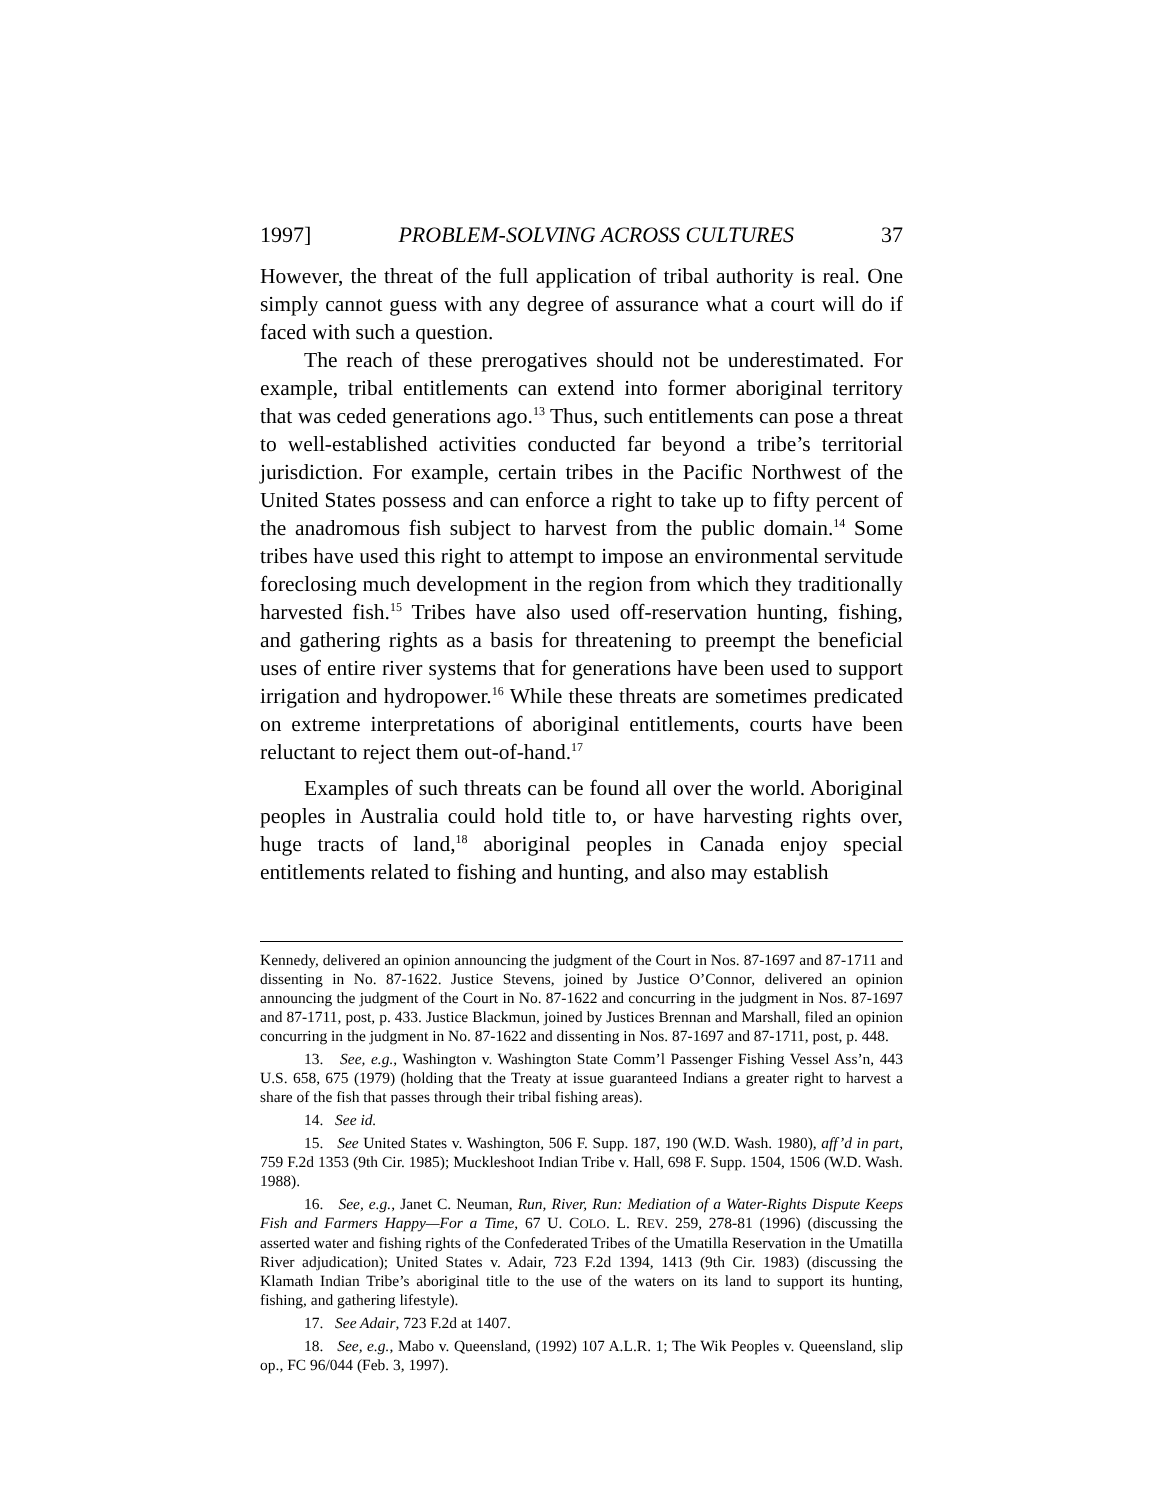1997] PROBLEM-SOLVING ACROSS CULTURES 37
However, the threat of the full application of tribal authority is real. One simply cannot guess with any degree of assurance what a court will do if faced with such a question.
The reach of these prerogatives should not be underestimated. For example, tribal entitlements can extend into former aboriginal territory that was ceded generations ago.<sup>13</sup> Thus, such entitlements can pose a threat to well-established activities conducted far beyond a tribe’s territorial jurisdiction. For example, certain tribes in the Pacific Northwest of the United States possess and can enforce a right to take up to fifty percent of the anadromous fish subject to harvest from the public domain.<sup>14</sup> Some tribes have used this right to attempt to impose an environmental servitude foreclosing much development in the region from which they traditionally harvested fish.<sup>15</sup> Tribes have also used off-reservation hunting, fishing, and gathering rights as a basis for threatening to preempt the beneficial uses of entire river systems that for generations have been used to support irrigation and hydropower.<sup>16</sup> While these threats are sometimes predicated on extreme interpretations of aboriginal entitlements, courts have been reluctant to reject them out-of-hand.<sup>17</sup>
Examples of such threats can be found all over the world. Aboriginal peoples in Australia could hold title to, or have harvesting rights over, huge tracts of land,<sup>18</sup> aboriginal peoples in Canada enjoy special entitlements related to fishing and hunting, and also may establish
Kennedy, delivered an opinion announcing the judgment of the Court in Nos. 87-1697 and 87-1711 and dissenting in No. 87-1622. Justice Stevens, joined by Justice O’Connor, delivered an opinion announcing the judgment of the Court in No. 87-1622 and concurring in the judgment in Nos. 87-1697 and 87-1711, post, p. 433. Justice Blackmun, joined by Justices Brennan and Marshall, filed an opinion concurring in the judgment in No. 87-1622 and dissenting in Nos. 87-1697 and 87-1711, post, p. 448.
13. See, e.g., Washington v. Washington State Comm’l Passenger Fishing Vessel Ass’n, 443 U.S. 658, 675 (1979) (holding that the Treaty at issue guaranteed Indians a greater right to harvest a share of the fish that passes through their tribal fishing areas).
14. See id.
15. See United States v. Washington, 506 F. Supp. 187, 190 (W.D. Wash. 1980), aff’d in part, 759 F.2d 1353 (9th Cir. 1985); Muckleshoot Indian Tribe v. Hall, 698 F. Supp. 1504, 1506 (W.D. Wash. 1988).
16. See, e.g., Janet C. Neuman, Run, River, Run: Mediation of a Water-Rights Dispute Keeps Fish and Farmers Happy—For a Time, 67 U. COLO. L. REV. 259, 278-81 (1996) (discussing the asserted water and fishing rights of the Confederated Tribes of the Umatilla Reservation in the Umatilla River adjudication); United States v. Adair, 723 F.2d 1394, 1413 (9th Cir. 1983) (discussing the Klamath Indian Tribe’s aboriginal title to the use of the waters on its land to support its hunting, fishing, and gathering lifestyle).
17. See Adair, 723 F.2d at 1407.
18. See, e.g., Mabo v. Queensland, (1992) 107 A.L.R. 1; The Wik Peoples v. Queensland, slip op., FC 96/044 (Feb. 3, 1997).